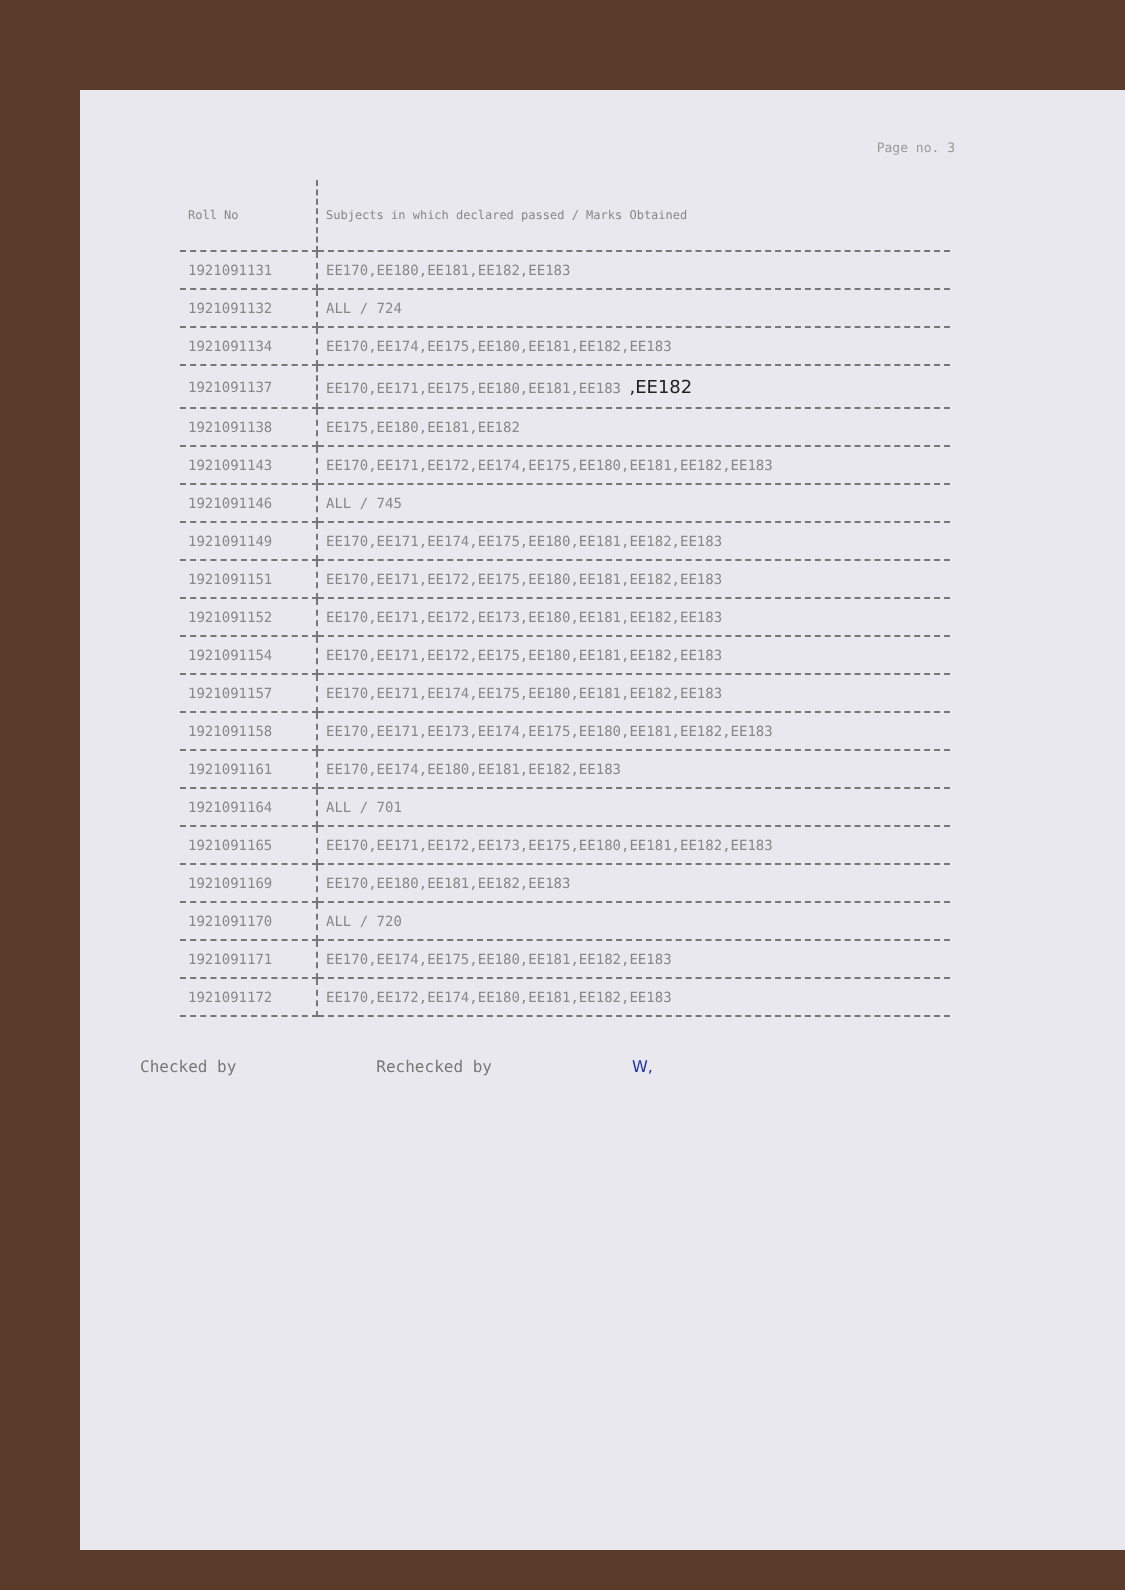Page no. 3
| Roll No | Subjects in which declared passed / Marks Obtained |
| --- | --- |
| 1921091131 | EE170,EE180,EE181,EE182,EE183 |
| 1921091132 | ALL / 724 |
| 1921091134 | EE170,EE174,EE175,EE180,EE181,EE182,EE183 |
| 1921091137 | EE170,EE171,EE175,EE180,EE181,EE183 ,EE182 |
| 1921091138 | EE175,EE180,EE181,EE182 |
| 1921091143 | EE170,EE171,EE172,EE174,EE175,EE180,EE181,EE182,EE183 |
| 1921091146 | ALL / 745 |
| 1921091149 | EE170,EE171,EE174,EE175,EE180,EE181,EE182,EE183 |
| 1921091151 | EE170,EE171,EE172,EE175,EE180,EE181,EE182,EE183 |
| 1921091152 | EE170,EE171,EE172,EE173,EE180,EE181,EE182,EE183 |
| 1921091154 | EE170,EE171,EE172,EE175,EE180,EE181,EE182,EE183 |
| 1921091157 | EE170,EE171,EE174,EE175,EE180,EE181,EE182,EE183 |
| 1921091158 | EE170,EE171,EE173,EE174,EE175,EE180,EE181,EE182,EE183 |
| 1921091161 | EE170,EE174,EE180,EE181,EE182,EE183 |
| 1921091164 | ALL / 701 |
| 1921091165 | EE170,EE171,EE172,EE173,EE175,EE180,EE181,EE182,EE183 |
| 1921091169 | EE170,EE180,EE181,EE182,EE183 |
| 1921091170 | ALL / 720 |
| 1921091171 | EE170,EE174,EE175,EE180,EE181,EE182,EE183 |
| 1921091172 | EE170,EE172,EE174,EE180,EE181,EE182,EE183 |
Checked by Rechecked by W,